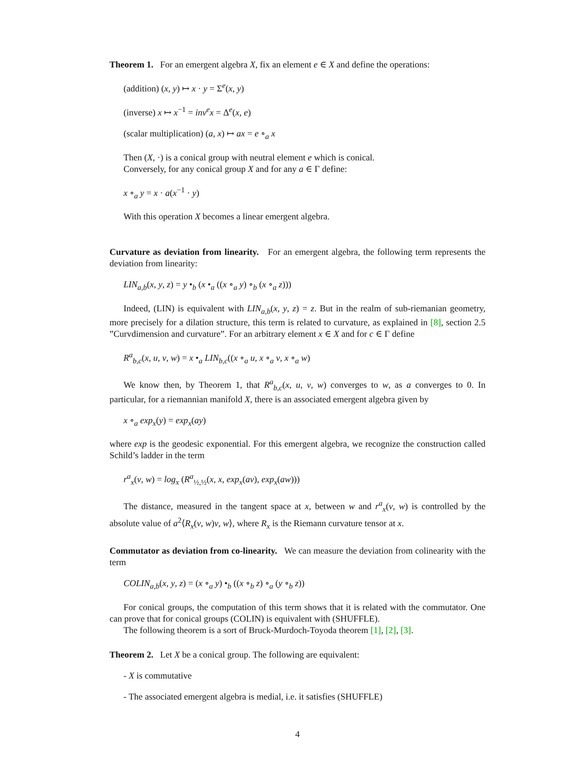Theorem 1. For an emergent algebra X, fix an element e ∈ X and define the operations:
(addition) (x, y) ↦ x · y = Σ<sup>e</sup>(x, y)
(inverse) x ↦ x<sup>−1</sup> = inv<sup>e</sup>x = Δ<sup>e</sup>(x, e)
(scalar multiplication) (a, x) ↦ ax = e ∘<sub>a</sub> x
Then (X, ·) is a conical group with neutral element e which is conical.
Conversely, for any conical group X and for any a ∈ Γ define:
x ∘<sub>a</sub> y = x · a(x<sup>−1</sup> · y)
With this operation X becomes a linear emergent algebra.
Curvature as deviation from linearity. For an emergent algebra, the following term represents the deviation from linearity:
LIN<sub>a,b</sub>(x, y, z) = y •<sub>b</sub> (x •<sub>a</sub> ((x ∘<sub>a</sub> y) ∘<sub>b</sub> (x ∘<sub>a</sub> z)))
Indeed, (LIN) is equivalent with LIN<sub>a,b</sub>(x, y, z) = z. But in the realm of sub-riemanian geometry, more precisely for a dilation structure, this term is related to curvature, as explained in [8], section 2.5 ”Curvdimension and curvature”. For an arbitrary element x ∈ X and for c ∈ Γ define
R<sup>a</sup><sub>b,c</sub>(x, u, v, w) = x •<sub>a</sub> LIN<sub>b,c</sub>((x ∘<sub>a</sub> u, x ∘<sub>a</sub> v, x ∘<sub>a</sub> w)
We know then, by Theorem 1, that R<sup>a</sup><sub>b,c</sub>(x, u, v, w) converges to w, as a converges to 0. In particular, for a riemannian manifold X, there is an associated emergent algebra given by
x ∘<sub>a</sub> exp<sub>x</sub>(y) = exp<sub>x</sub>(ay)
where exp is the geodesic exponential. For this emergent algebra, we recognize the construction called Schild’s ladder in the term
r<sup>a</sup><sub>x</sub>(v, w) = log<sub>x</sub> (R<sup>a</sup><sub>½,½</sub>(x, x, exp<sub>x</sub>(av), exp<sub>x</sub>(aw)))
The distance, measured in the tangent space at x, between w and r<sup>a</sup><sub>x</sub>(v, w) is controlled by the absolute value of a<sup>2</sup>⟨R<sub>x</sub>(v, w)v, w⟩, where R<sub>x</sub> is the Riemann curvature tensor at x.
Commutator as deviation from co-linearity. We can measure the deviation from colinearity with the term
COLIN<sub>a,b</sub>(x, y, z) = (x ∘<sub>a</sub> y) •<sub>b</sub> ((x ∘<sub>b</sub> z) ∘<sub>a</sub> (y ∘<sub>b</sub> z))
For conical groups, the computation of this term shows that it is related with the commutator. One can prove that for conical groups (COLIN) is equivalent with (SHUFFLE).
The following theorem is a sort of Bruck-Murdoch-Toyoda theorem [1], [2], [3].
Theorem 2. Let X be a conical group. The following are equivalent:
- X is commutative
- The associated emergent algebra is medial, i.e. it satisfies (SHUFFLE)
4